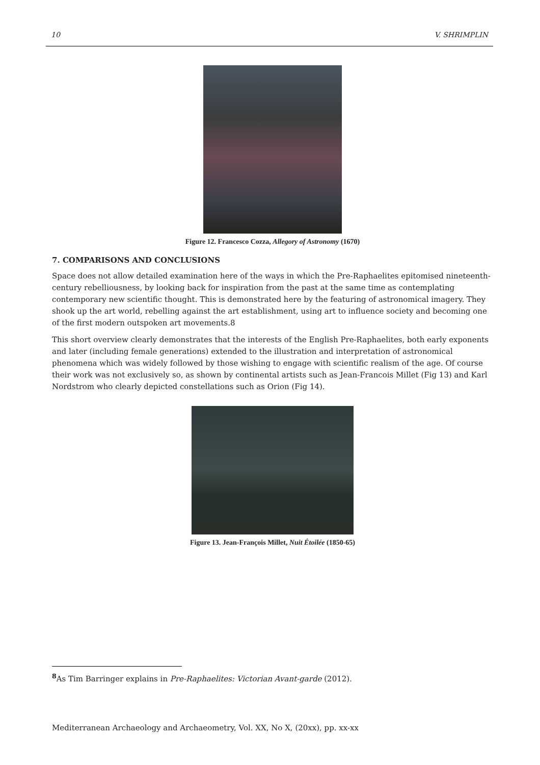10 V. SHRIMPLIN
Figure 12. Francesco Cozza, Allegory of Astronomy (1670)
7. COMPARISONS AND CONCLUSIONS
Space does not allow detailed examination here of the ways in which the Pre-Raphaelites epitomised nineteenth-century rebelliousness, by looking back for inspiration from the past at the same time as contemplating contemporary new scientific thought. This is demonstrated here by the featuring of astronomical imagery. They shook up the art world, rebelling against the art establishment, using art to influence society and becoming one of the first modern outspoken art movements.8
This short overview clearly demonstrates that the interests of the English Pre-Raphaelites, both early exponents and later (including female generations) extended to the illustration and interpretation of astronomical phenomena which was widely followed by those wishing to engage with scientific realism of the age. Of course their work was not exclusively so, as shown by continental artists such as Jean-Francois Millet (Fig 13) and Karl Nordstrom who clearly depicted constellations such as Orion (Fig 14).
Figure 13. Jean-François Millet, Nuit Étoilée (1850-65)
<sup>8</sup> As Tim Barringer explains in Pre-Raphaelites: Victorian Avant-garde (2012).
Mediterranean Archaeology and Archaeometry, Vol. XX, No X, (20xx), pp. xx-xx